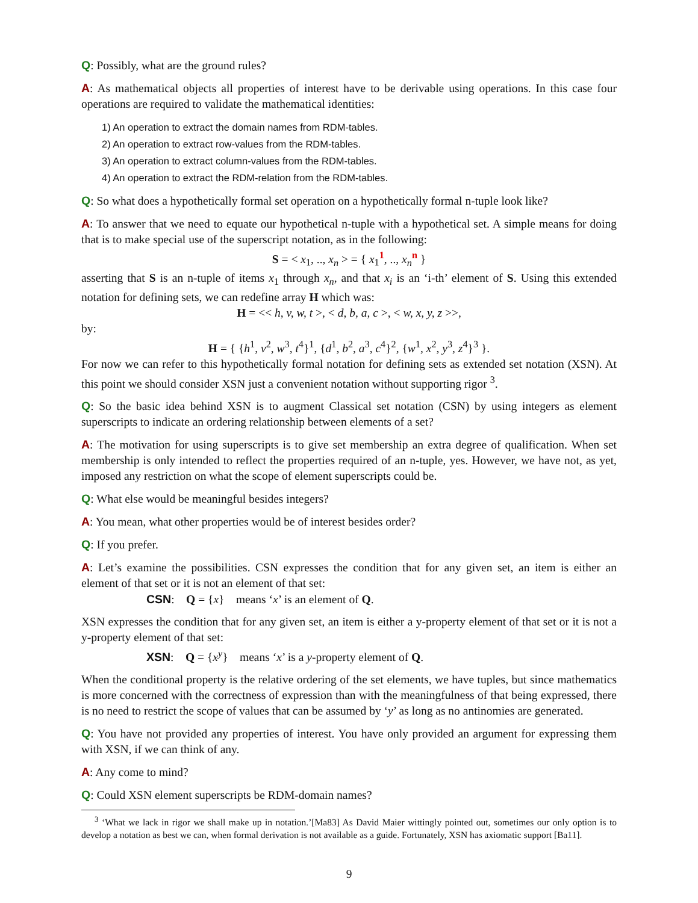Q: Possibly, what are the ground rules?
A: As mathematical objects all properties of interest have to be derivable using operations. In this case four operations are required to validate the mathematical identities:
1) An operation to extract the domain names from RDM-tables.
2) An operation to extract row-values from the RDM-tables.
3) An operation to extract column-values from the RDM-tables.
4) An operation to extract the RDM-relation from the RDM-tables.
Q: So what does a hypothetically formal set operation on a hypothetically formal n-tuple look like?
A: To answer that we need to equate our hypothetical n-tuple with a hypothetical set. A simple means for doing that is to make special use of the superscript notation, as in the following:
S = < x<sub>1</sub>, .., x<sub>n</sub> > = { x<sub>1</sub><sup>1</sup>, .., x<sub>n</sub><sup>n</sup> }
asserting that S is an n-tuple of items x<sub>1</sub> through x<sub>n</sub>, and that x<sub>i</sub> is an ‘i-th’ element of S. Using this extended notation for defining sets, we can redefine array H which was:
H = << h, v, w, t >, < d, b, a, c >, < w, x, y, z >>,
by:
H = { {h<sup>1</sup>, v<sup>2</sup>, w<sup>3</sup>, t<sup>4</sup>}<sup>1</sup>, {d<sup>1</sup>, b<sup>2</sup>, a<sup>3</sup>, c<sup>4</sup>}<sup>2</sup>, {w<sup>1</sup>, x<sup>2</sup>, y<sup>3</sup>, z<sup>4</sup>}<sup>3</sup> }.
For now we can refer to this hypothetically formal notation for defining sets as extended set notation (XSN). At this point we should consider XSN just a convenient notation without supporting rigor <sup>3</sup>.
Q: So the basic idea behind XSN is to augment Classical set notation (CSN) by using integers as element superscripts to indicate an ordering relationship between elements of a set?
A: The motivation for using superscripts is to give set membership an extra degree of qualification. When set membership is only intended to reflect the properties required of an n-tuple, yes. However, we have not, as yet, imposed any restriction on what the scope of element superscripts could be.
Q: What else would be meaningful besides integers?
A: You mean, what other properties would be of interest besides order?
Q: If you prefer.
A: Let’s examine the possibilities. CSN expresses the condition that for any given set, an item is either an element of that set or it is not an element of that set:
CSN: Q = {x} means ‘x’ is an element of Q.
XSN expresses the condition that for any given set, an item is either a y-property element of that set or it is not a y-property element of that set:
XSN: Q = {x<sup>y</sup>} means ‘x’ is a y-property element of Q.
When the conditional property is the relative ordering of the set elements, we have tuples, but since mathematics is more concerned with the correctness of expression than with the meaningfulness of that being expressed, there is no need to restrict the scope of values that can be assumed by ‘y’ as long as no antinomies are generated.
Q: You have not provided any properties of interest. You have only provided an argument for expressing them with XSN, if we can think of any.
A: Any come to mind?
Q: Could XSN element superscripts be RDM-domain names?
<sup>3</sup> ‘What we lack in rigor we shall make up in notation.’[Ma83] As David Maier wittingly pointed out, sometimes our only option is to develop a notation as best we can, when formal derivation is not available as a guide. Fortunately, XSN has axiomatic support [Ba11].
9